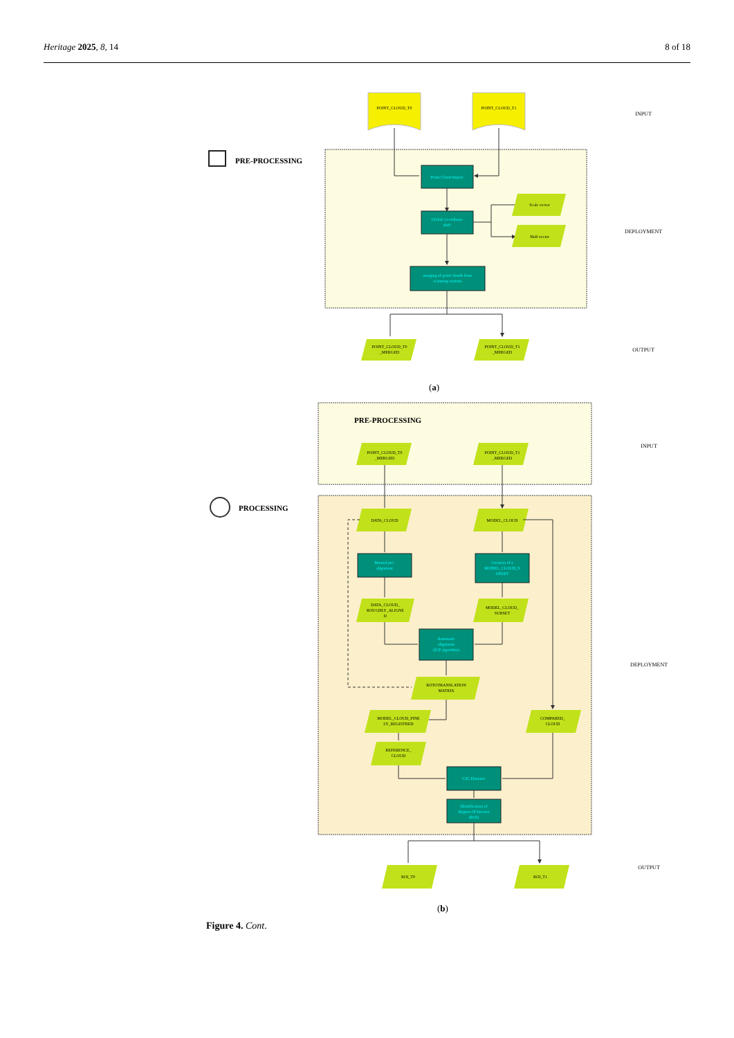Heritage 2025, 8, 14 8 of 18
PRE-PROCESSING
POINT_CLOUD_T0
POINT_CLOUD_T1
Point Cloud import
Global co-ordinate
shift
Scale vector
Shift vector
merging of point clouds from
scanning stations
POINT_CLOUD_T0
_MERGED
POINT_CLOUD_T1
_MERGED
INPUT
DEPLOYMENT
OUTPUT
PRE-PROCESSING
PROCESSING
POINT_CLOUD_T0
_MERGED
POINT_CLOUD_T1
_MERGED
DATA_CLOUD
MODEL_CLOUD
Manual pre-
alignment
Creation of a
MODEL_CLOUD_S
UBSET
DATA_CLOUD_
ROUGHLY_ALIGNE
D
MODEL_CLOUD_
SUBSET
Automatic
alignment
(ICP algorithm)
ROTOTRANSLATION
MATRIX
MODEL_CLOUD_FINE
LY_REGISTRED
REFERENCE_
CLOUD
COMPARED_
CLOUD
C2C Distance
Identification of
Region Of Interest
(ROI)
ROI_T0
ROI_T1
INPUT
DEPLOYMENT
OUTPUT
(a)
(b)
Figure 4. Cont.